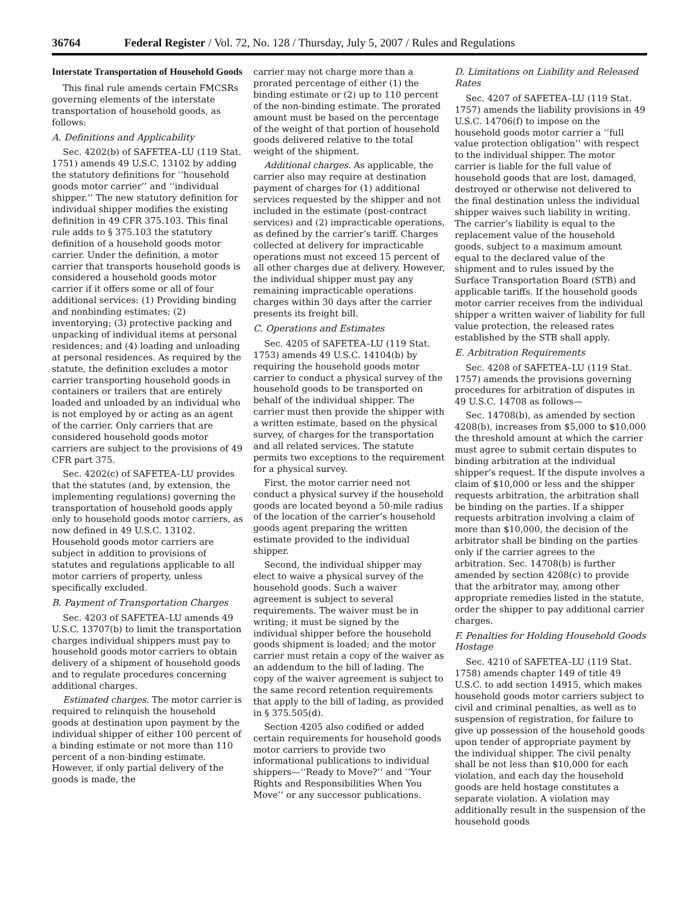36764 Federal Register / Vol. 72, No. 128 / Thursday, July 5, 2007 / Rules and Regulations
Interstate Transportation of Household Goods
This final rule amends certain FMCSRs governing elements of the interstate transportation of household goods, as follows:
A. Definitions and Applicability
Sec. 4202(b) of SAFETEA–LU (119 Stat. 1751) amends 49 U.S.C. 13102 by adding the statutory definitions for ‘‘household goods motor carrier’’ and ‘‘individual shipper.’’ The new statutory definition for individual shipper modifies the existing definition in 49 CFR 375.103. This final rule adds to § 375.103 the statutory definition of a household goods motor carrier. Under the definition, a motor carrier that transports household goods is considered a household goods motor carrier if it offers some or all of four additional services: (1) Providing binding and nonbinding estimates; (2) inventorying; (3) protective packing and unpacking of individual items at personal residences; and (4) loading and unloading at personal residences. As required by the statute, the definition excludes a motor carrier transporting household goods in containers or trailers that are entirely loaded and unloaded by an individual who is not employed by or acting as an agent of the carrier. Only carriers that are considered household goods motor carriers are subject to the provisions of 49 CFR part 375.
Sec. 4202(c) of SAFETEA–LU provides that the statutes (and, by extension, the implementing regulations) governing the transportation of household goods apply only to household goods motor carriers, as now defined in 49 U.S.C. 13102. Household goods motor carriers are subject in addition to provisions of statutes and regulations applicable to all motor carriers of property, unless specifically excluded.
B. Payment of Transportation Charges
Sec. 4203 of SAFETEA–LU amends 49 U.S.C. 13707(b) to limit the transportation charges individual shippers must pay to household goods motor carriers to obtain delivery of a shipment of household goods and to regulate procedures concerning additional charges.
Estimated charges. The motor carrier is required to relinquish the household goods at destination upon payment by the individual shipper of either 100 percent of a binding estimate or not more than 110 percent of a non-binding estimate. However, if only partial delivery of the goods is made, the
carrier may not charge more than a prorated percentage of either (1) the binding estimate or (2) up to 110 percent of the non-binding estimate. The prorated amount must be based on the percentage of the weight of that portion of household goods delivered relative to the total weight of the shipment.
Additional charges. As applicable, the carrier also may require at destination payment of charges for (1) additional services requested by the shipper and not included in the estimate (post-contract services) and (2) impracticable operations, as defined by the carrier’s tariff. Charges collected at delivery for impracticable operations must not exceed 15 percent of all other charges due at delivery. However, the individual shipper must pay any remaining impracticable operations charges within 30 days after the carrier presents its freight bill.
C. Operations and Estimates
Sec. 4205 of SAFETEA–LU (119 Stat. 1753) amends 49 U.S.C. 14104(b) by requiring the household goods motor carrier to conduct a physical survey of the household goods to be transported on behalf of the individual shipper. The carrier must then provide the shipper with a written estimate, based on the physical survey, of charges for the transportation and all related services. The statute permits two exceptions to the requirement for a physical survey.
First, the motor carrier need not conduct a physical survey if the household goods are located beyond a 50-mile radius of the location of the carrier’s household goods agent preparing the written estimate provided to the individual shipper.
Second, the individual shipper may elect to waive a physical survey of the household goods. Such a waiver agreement is subject to several requirements. The waiver must be in writing; it must be signed by the individual shipper before the household goods shipment is loaded; and the motor carrier must retain a copy of the waiver as an addendum to the bill of lading. The copy of the waiver agreement is subject to the same record retention requirements that apply to the bill of lading, as provided in § 375.505(d).
Section 4205 also codified or added certain requirements for household goods motor carriers to provide two informational publications to individual shippers—‘‘Ready to Move?’’ and ‘‘Your Rights and Responsibilities When You Move’’ or any successor publications.
D. Limitations on Liability and Released Rates
Sec. 4207 of SAFETEA–LU (119 Stat. 1757) amends the liability provisions in 49 U.S.C. 14706(f) to impose on the household goods motor carrier a ‘‘full value protection obligation’’ with respect to the individual shipper. The motor carrier is liable for the full value of household goods that are lost, damaged, destroyed or otherwise not delivered to the final destination unless the individual shipper waives such liability in writing. The carrier’s liability is equal to the replacement value of the household goods, subject to a maximum amount equal to the declared value of the shipment and to rules issued by the Surface Transportation Board (STB) and applicable tariffs. If the household goods motor carrier receives from the individual shipper a written waiver of liability for full value protection, the released rates established by the STB shall apply.
E. Arbitration Requirements
Sec. 4208 of SAFETEA–LU (119 Stat. 1757) amends the provisions governing procedures for arbitration of disputes in 49 U.S.C. 14708 as follows—
Sec. 14708(b), as amended by section 4208(b), increases from $5,000 to $10,000 the threshold amount at which the carrier must agree to submit certain disputes to binding arbitration at the individual shipper’s request. If the dispute involves a claim of $10,000 or less and the shipper requests arbitration, the arbitration shall be binding on the parties. If a shipper requests arbitration involving a claim of more than $10,000, the decision of the arbitrator shall be binding on the parties only if the carrier agrees to the arbitration. Sec. 14708(b) is further amended by section 4208(c) to provide that the arbitrator may, among other appropriate remedies listed in the statute, order the shipper to pay additional carrier charges.
F. Penalties for Holding Household Goods Hostage
Sec. 4210 of SAFETEA–LU (119 Stat. 1758) amends chapter 149 of title 49 U.S.C. to add section 14915, which makes household goods motor carriers subject to civil and criminal penalties, as well as to suspension of registration, for failure to give up possession of the household goods upon tender of appropriate payment by the individual shipper. The civil penalty shall be not less than $10,000 for each violation, and each day the household goods are held hostage constitutes a separate violation. A violation may additionally result in the suspension of the household goods